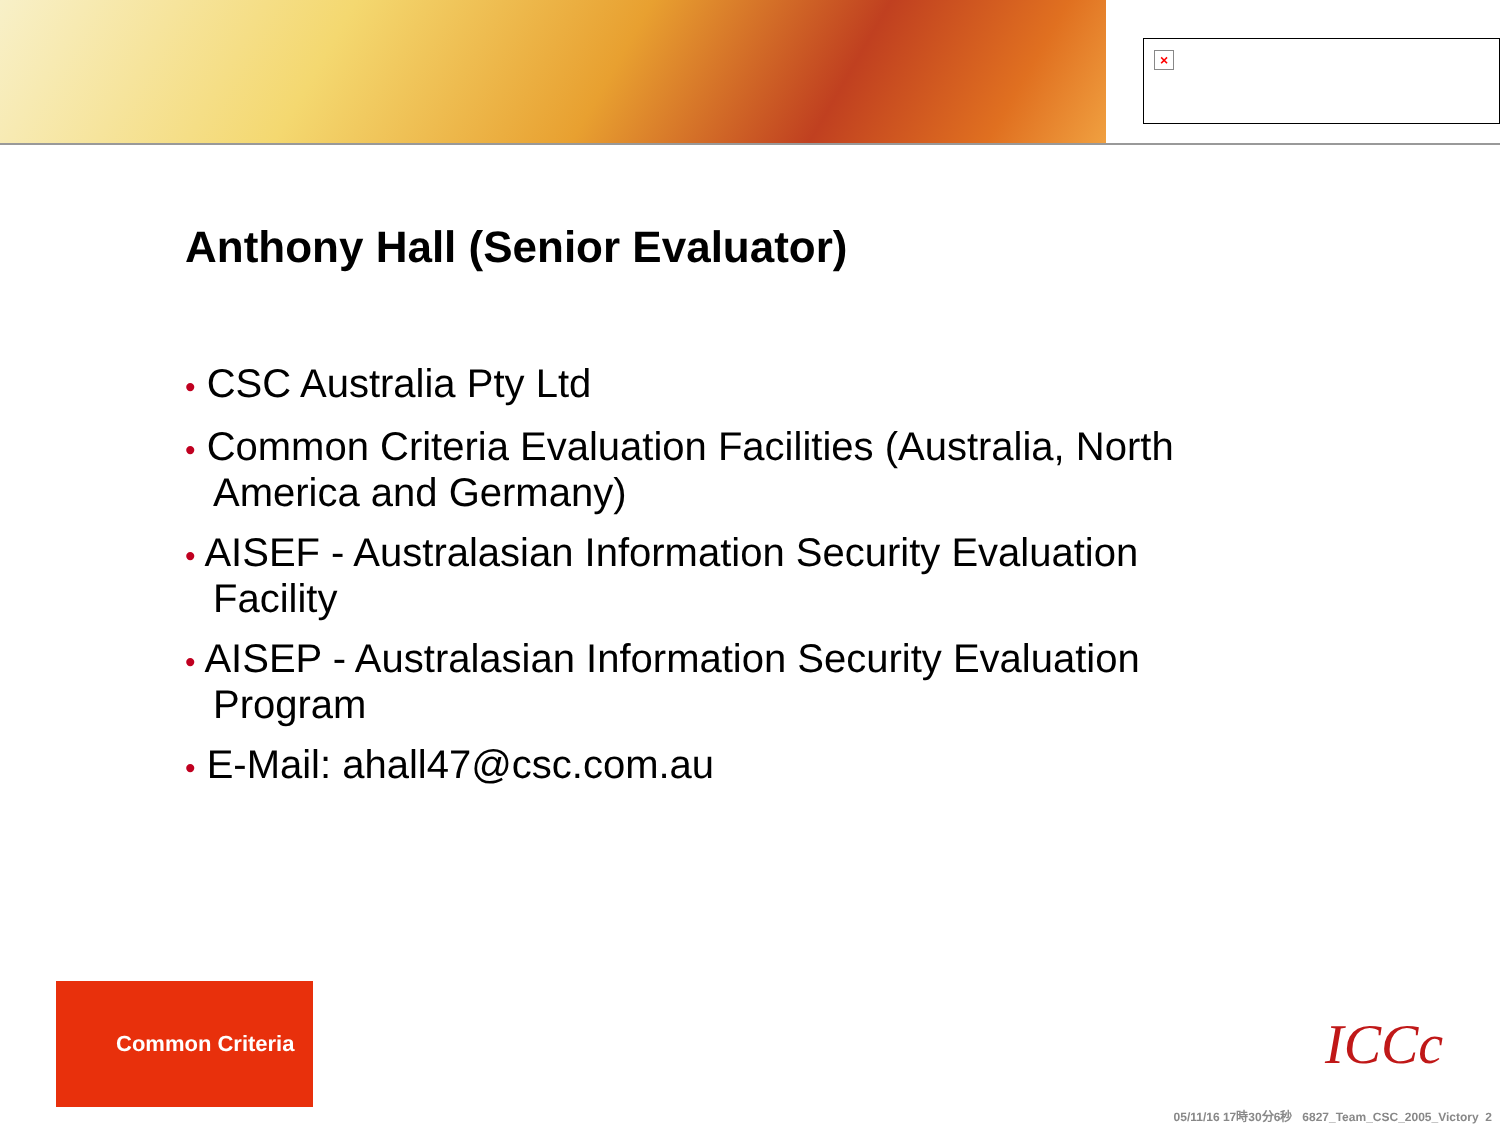×
Anthony Hall (Senior Evaluator)
• CSC Australia Pty Ltd
• Common Criteria Evaluation Facilities (Australia, North America and Germany)
• AISEF - Australasian Information Security Evaluation Facility
• AISEP - Australasian Information Security Evaluation Program
• E-Mail: ahall47@csc.com.au
Common Criteria
ICCc
05/11/16 17時30分6秒 6827_Team_CSC_2005_Victory 2